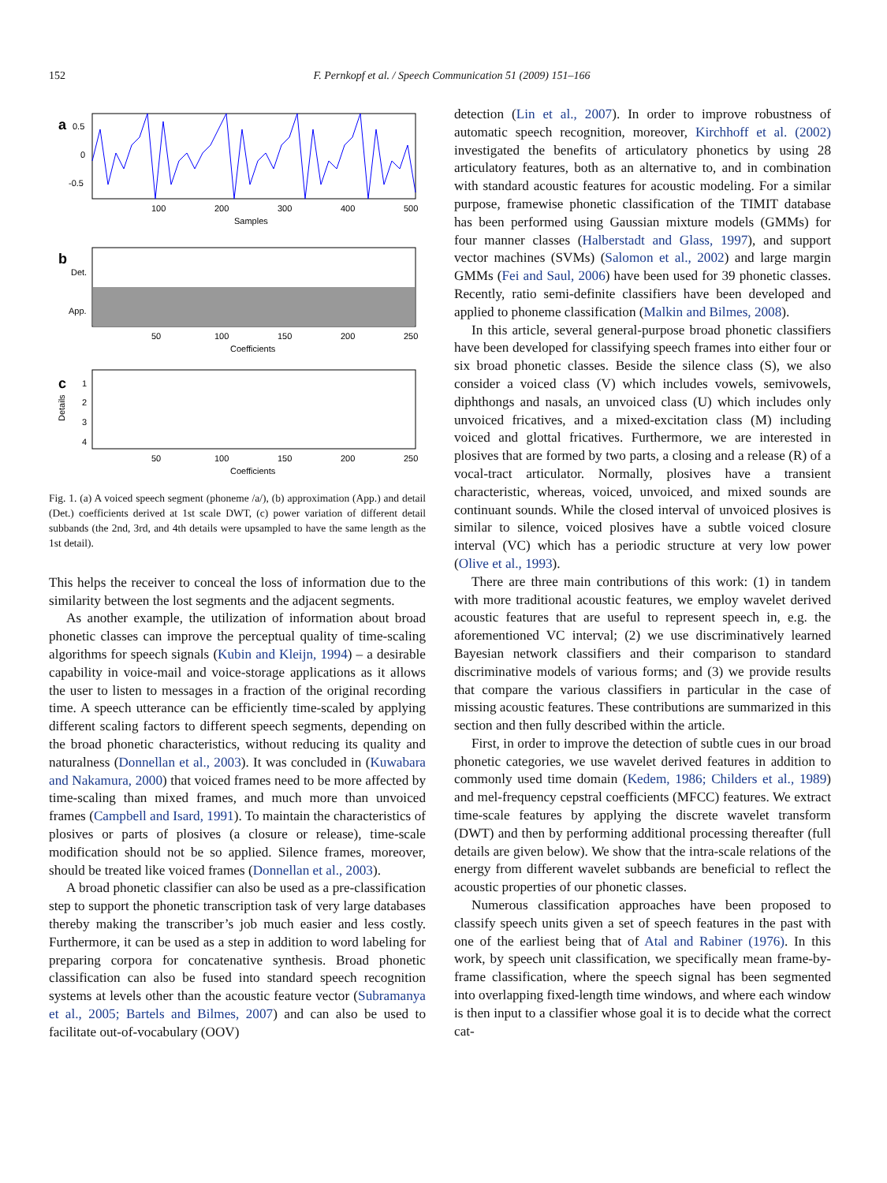152 F. Pernkopf et al. / Speech Communication 51 (2009) 151–166
a
0.5
0
-0.5
100
200
300
400
500
Samples
b
Det.
App.
50
100
150
200
250
Coefficients
c
1
2
3
4
Details
50
100
150
200
250
Coefficients
Fig. 1. (a) A voiced speech segment (phoneme /a/), (b) approximation (App.) and detail (Det.) coefficients derived at 1st scale DWT, (c) power variation of different detail subbands (the 2nd, 3rd, and 4th details were upsampled to have the same length as the 1st detail).
This helps the receiver to conceal the loss of information due to the similarity between the lost segments and the adjacent segments.
As another example, the utilization of information about broad phonetic classes can improve the perceptual quality of time-scaling algorithms for speech signals (Kubin and Kleijn, 1994) – a desirable capability in voice-mail and voice-storage applications as it allows the user to listen to messages in a fraction of the original recording time. A speech utterance can be efficiently time-scaled by applying different scaling factors to different speech segments, depending on the broad phonetic characteristics, without reducing its quality and naturalness (Donnellan et al., 2003). It was concluded in (Kuwabara and Nakamura, 2000) that voiced frames need to be more affected by time-scaling than mixed frames, and much more than unvoiced frames (Campbell and Isard, 1991). To maintain the characteristics of plosives or parts of plosives (a closure or release), time-scale modification should not be so applied. Silence frames, moreover, should be treated like voiced frames (Donnellan et al., 2003).
A broad phonetic classifier can also be used as a pre-classification step to support the phonetic transcription task of very large databases thereby making the transcriber’s job much easier and less costly. Furthermore, it can be used as a step in addition to word labeling for preparing corpora for concatenative synthesis. Broad phonetic classification can also be fused into standard speech recognition systems at levels other than the acoustic feature vector (Subramanya et al., 2005; Bartels and Bilmes, 2007) and can also be used to facilitate out-of-vocabulary (OOV)
detection (Lin et al., 2007). In order to improve robustness of automatic speech recognition, moreover, Kirchhoff et al. (2002) investigated the benefits of articulatory phonetics by using 28 articulatory features, both as an alternative to, and in combination with standard acoustic features for acoustic modeling. For a similar purpose, framewise phonetic classification of the TIMIT database has been performed using Gaussian mixture models (GMMs) for four manner classes (Halberstadt and Glass, 1997), and support vector machines (SVMs) (Salomon et al., 2002) and large margin GMMs (Fei and Saul, 2006) have been used for 39 phonetic classes. Recently, ratio semi-definite classifiers have been developed and applied to phoneme classification (Malkin and Bilmes, 2008).
In this article, several general-purpose broad phonetic classifiers have been developed for classifying speech frames into either four or six broad phonetic classes. Beside the silence class (S), we also consider a voiced class (V) which includes vowels, semivowels, diphthongs and nasals, an unvoiced class (U) which includes only unvoiced fricatives, and a mixed-excitation class (M) including voiced and glottal fricatives. Furthermore, we are interested in plosives that are formed by two parts, a closing and a release (R) of a vocal-tract articulator. Normally, plosives have a transient characteristic, whereas, voiced, unvoiced, and mixed sounds are continuant sounds. While the closed interval of unvoiced plosives is similar to silence, voiced plosives have a subtle voiced closure interval (VC) which has a periodic structure at very low power (Olive et al., 1993).
There are three main contributions of this work: (1) in tandem with more traditional acoustic features, we employ wavelet derived acoustic features that are useful to represent speech in, e.g. the aforementioned VC interval; (2) we use discriminatively learned Bayesian network classifiers and their comparison to standard discriminative models of various forms; and (3) we provide results that compare the various classifiers in particular in the case of missing acoustic features. These contributions are summarized in this section and then fully described within the article.
First, in order to improve the detection of subtle cues in our broad phonetic categories, we use wavelet derived features in addition to commonly used time domain (Kedem, 1986; Childers et al., 1989) and mel-frequency cepstral coefficients (MFCC) features. We extract time-scale features by applying the discrete wavelet transform (DWT) and then by performing additional processing thereafter (full details are given below). We show that the intra-scale relations of the energy from different wavelet subbands are beneficial to reflect the acoustic properties of our phonetic classes.
Numerous classification approaches have been proposed to classify speech units given a set of speech features in the past with one of the earliest being that of Atal and Rabiner (1976). In this work, by speech unit classification, we specifically mean frame-by-frame classification, where the speech signal has been segmented into overlapping fixed-length time windows, and where each window is then input to a classifier whose goal it is to decide what the correct cat-